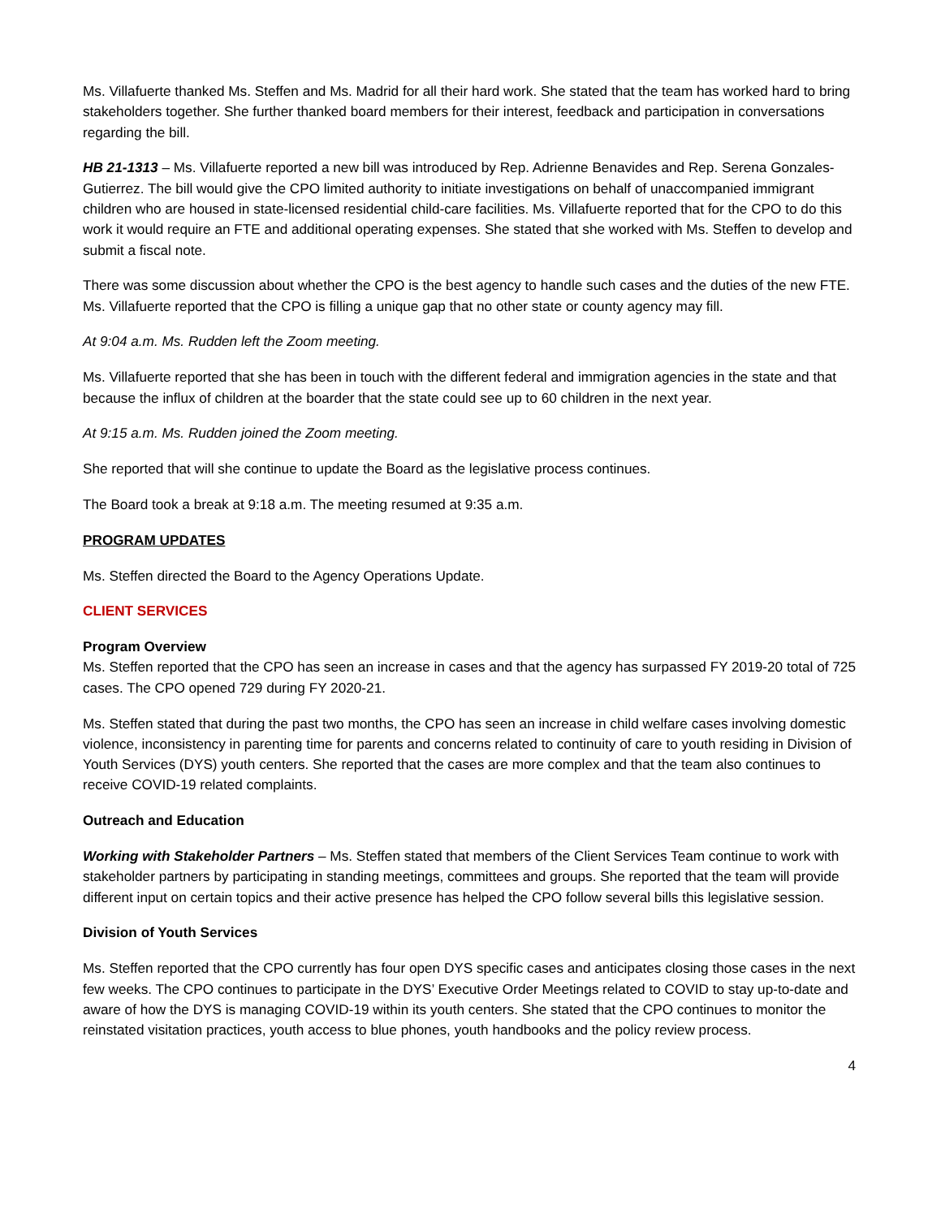Ms. Villafuerte thanked Ms. Steffen and Ms. Madrid for all their hard work. She stated that the team has worked hard to bring stakeholders together. She further thanked board members for their interest, feedback and participation in conversations regarding the bill.
HB 21-1313 – Ms. Villafuerte reported a new bill was introduced by Rep. Adrienne Benavides and Rep. Serena Gonzales-Gutierrez. The bill would give the CPO limited authority to initiate investigations on behalf of unaccompanied immigrant children who are housed in state-licensed residential child-care facilities. Ms. Villafuerte reported that for the CPO to do this work it would require an FTE and additional operating expenses. She stated that she worked with Ms. Steffen to develop and submit a fiscal note.
There was some discussion about whether the CPO is the best agency to handle such cases and the duties of the new FTE. Ms. Villafuerte reported that the CPO is filling a unique gap that no other state or county agency may fill.
At 9:04 a.m. Ms. Rudden left the Zoom meeting.
Ms. Villafuerte reported that she has been in touch with the different federal and immigration agencies in the state and that because the influx of children at the boarder that the state could see up to 60 children in the next year.
At 9:15 a.m. Ms. Rudden joined the Zoom meeting.
She reported that will she continue to update the Board as the legislative process continues.
The Board took a break at 9:18 a.m. The meeting resumed at 9:35 a.m.
PROGRAM UPDATES
Ms. Steffen directed the Board to the Agency Operations Update.
CLIENT SERVICES
Program Overview
Ms. Steffen reported that the CPO has seen an increase in cases and that the agency has surpassed FY 2019-20 total of 725 cases. The CPO opened 729 during FY 2020-21.
Ms. Steffen stated that during the past two months, the CPO has seen an increase in child welfare cases involving domestic violence, inconsistency in parenting time for parents and concerns related to continuity of care to youth residing in Division of Youth Services (DYS) youth centers. She reported that the cases are more complex and that the team also continues to receive COVID-19 related complaints.
Outreach and Education
Working with Stakeholder Partners – Ms. Steffen stated that members of the Client Services Team continue to work with stakeholder partners by participating in standing meetings, committees and groups. She reported that the team will provide different input on certain topics and their active presence has helped the CPO follow several bills this legislative session.
Division of Youth Services
Ms. Steffen reported that the CPO currently has four open DYS specific cases and anticipates closing those cases in the next few weeks. The CPO continues to participate in the DYS’ Executive Order Meetings related to COVID to stay up-to-date and aware of how the DYS is managing COVID-19 within its youth centers. She stated that the CPO continues to monitor the reinstated visitation practices, youth access to blue phones, youth handbooks and the policy review process.
4